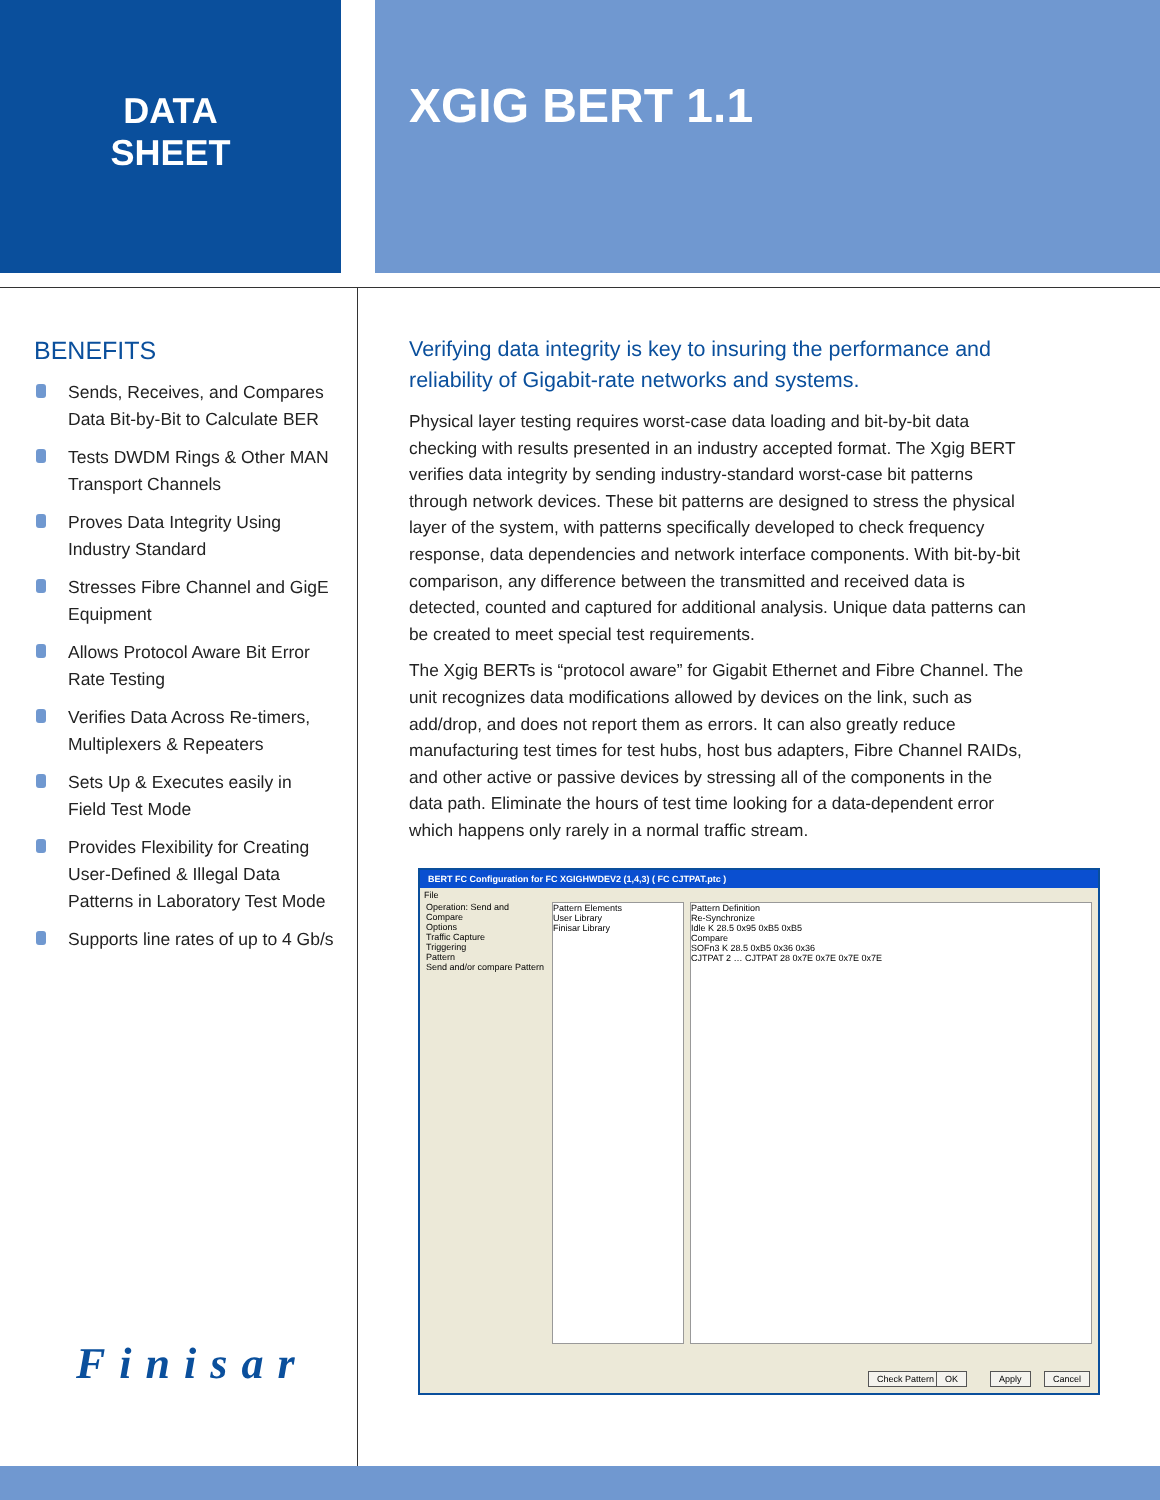DATA
SHEET
XGIG BERT 1.1
BENEFITS
Sends, Receives, and Compares Data Bit-by-Bit to Calculate BER
Tests DWDM Rings & Other MAN Transport Channels
Proves Data Integrity Using Industry Standard
Stresses Fibre Channel and GigE Equipment
Allows Protocol Aware Bit Error Rate Testing
Verifies Data Across Re-timers, Multiplexers & Repeaters
Sets Up & Executes easily in Field Test Mode
Provides Flexibility for Creating User-Defined & Illegal Data Patterns in Laboratory Test Mode
Supports line rates of up to 4 Gb/s
Finisar
Verifying data integrity is key to insuring the performance and reliability of Gigabit-rate networks and systems.
Physical layer testing requires worst-case data loading and bit-by-bit data checking with results presented in an industry accepted format. The Xgig BERT verifies data integrity by sending industry-standard worst-case bit patterns through network devices. These bit patterns are designed to stress the physical layer of the system, with patterns specifically developed to check frequency response, data dependencies and network interface components. With bit-by-bit comparison, any difference between the transmitted and received data is detected, counted and captured for additional analysis. Unique data patterns can be created to meet special test requirements.
The Xgig BERTs is “protocol aware” for Gigabit Ethernet and Fibre Channel. The unit recognizes data modifications allowed by devices on the link, such as add/drop, and does not report them as errors. It can also greatly reduce manufacturing test times for test hubs, host bus adapters, Fibre Channel RAIDs, and other active or passive devices by stressing all of the components in the data path. Eliminate the hours of test time looking for a data-dependent error which happens only rarely in a normal traffic stream.
BERT FC Configuration for FC XGIGHWDEV2 (1,4,3) ( FC CJTPAT.ptc )
File
Operation: Send and Compare
Options
Traffic Capture
Triggering
Pattern
Send and/or compare Pattern
Pattern Elements
User Library
Finisar Library
Pattern Definition
Re-Synchronize
Idle K 28.5 0x95 0xB5 0xB5
Compare
SOFn3 K 28.5 0xB5 0x36 0x36
CJTPAT 2 … CJTPAT 28 0x7E 0x7E 0x7E 0x7E
Check Pattern OK Apply Cancel